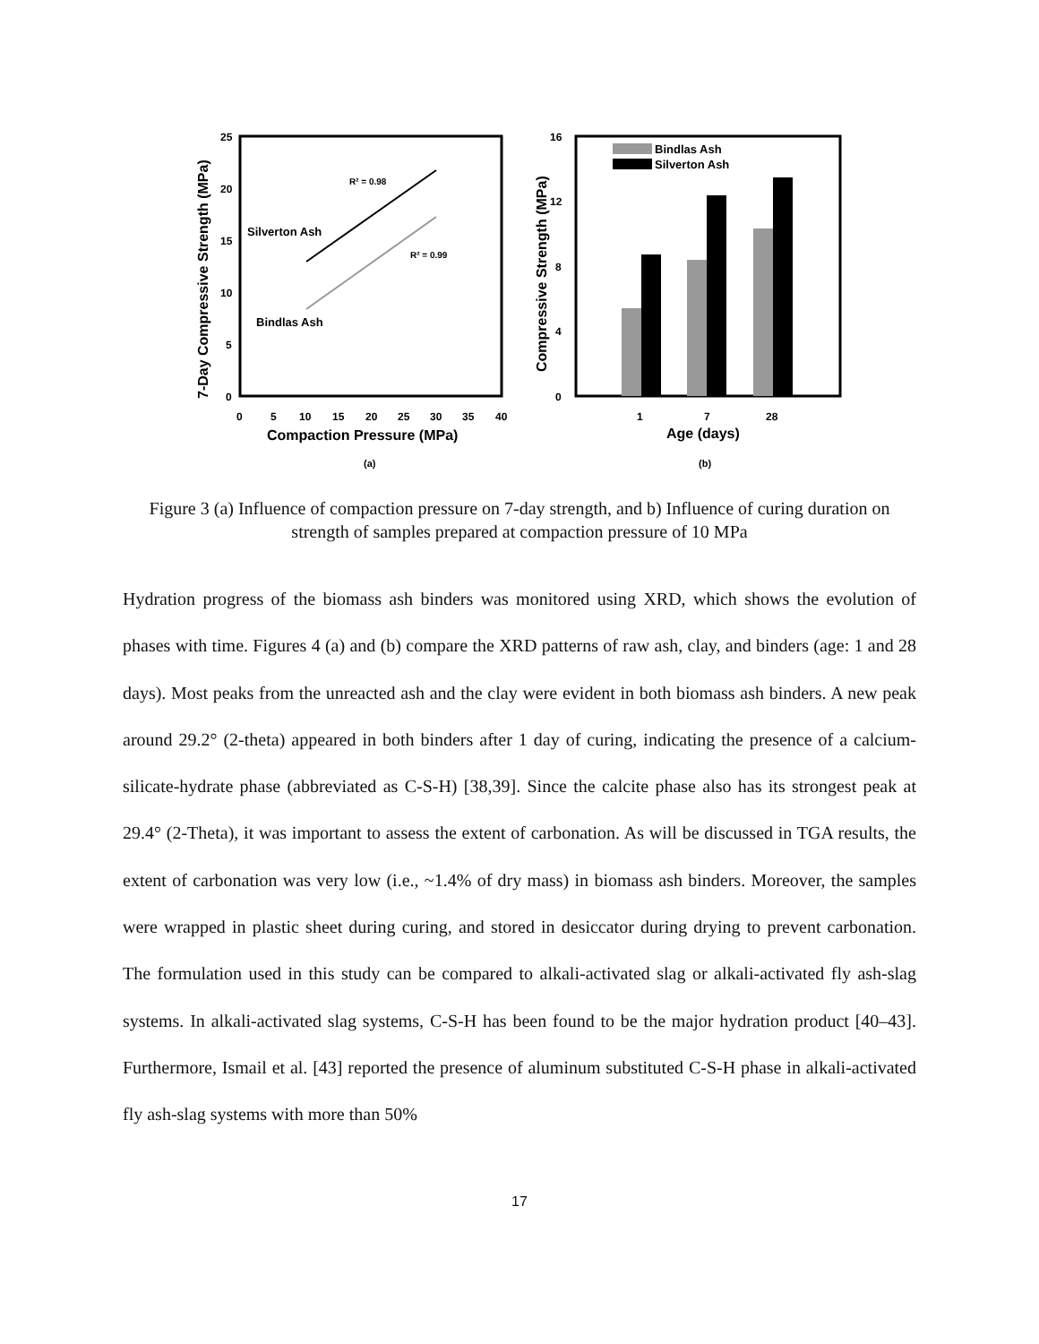25
20
15
10
5
0
0
5
10
15
20
25
30
35
40
Compaction Pressure (MPa)
7-Day Compressive Strength (MPa)
R² = 0.98
R² = 0.99
Silverton Ash
Bindlas Ash
(a)
16
12
8
4
0
1
7
28
Age (days)
Compressive Strength (MPa)
Bindlas Ash
Silverton Ash
(b)
Figure 3 (a) Influence of compaction pressure on 7-day strength, and b) Influence of curing duration on strength of samples prepared at compaction pressure of 10 MPa
Hydration progress of the biomass ash binders was monitored using XRD, which shows the evolution of phases with time. Figures 4 (a) and (b) compare the XRD patterns of raw ash, clay, and binders (age: 1 and 28 days). Most peaks from the unreacted ash and the clay were evident in both biomass ash binders. A new peak around 29.2° (2-theta) appeared in both binders after 1 day of curing, indicating the presence of a calcium-silicate-hydrate phase (abbreviated as C-S-H) [38,39]. Since the calcite phase also has its strongest peak at 29.4° (2-Theta), it was important to assess the extent of carbonation. As will be discussed in TGA results, the extent of carbonation was very low (i.e., ~1.4% of dry mass) in biomass ash binders. Moreover, the samples were wrapped in plastic sheet during curing, and stored in desiccator during drying to prevent carbonation. The formulation used in this study can be compared to alkali-activated slag or alkali-activated fly ash-slag systems. In alkali-activated slag systems, C-S-H has been found to be the major hydration product [40–43]. Furthermore, Ismail et al. [43] reported the presence of aluminum substituted C-S-H phase in alkali-activated fly ash-slag systems with more than 50%
17